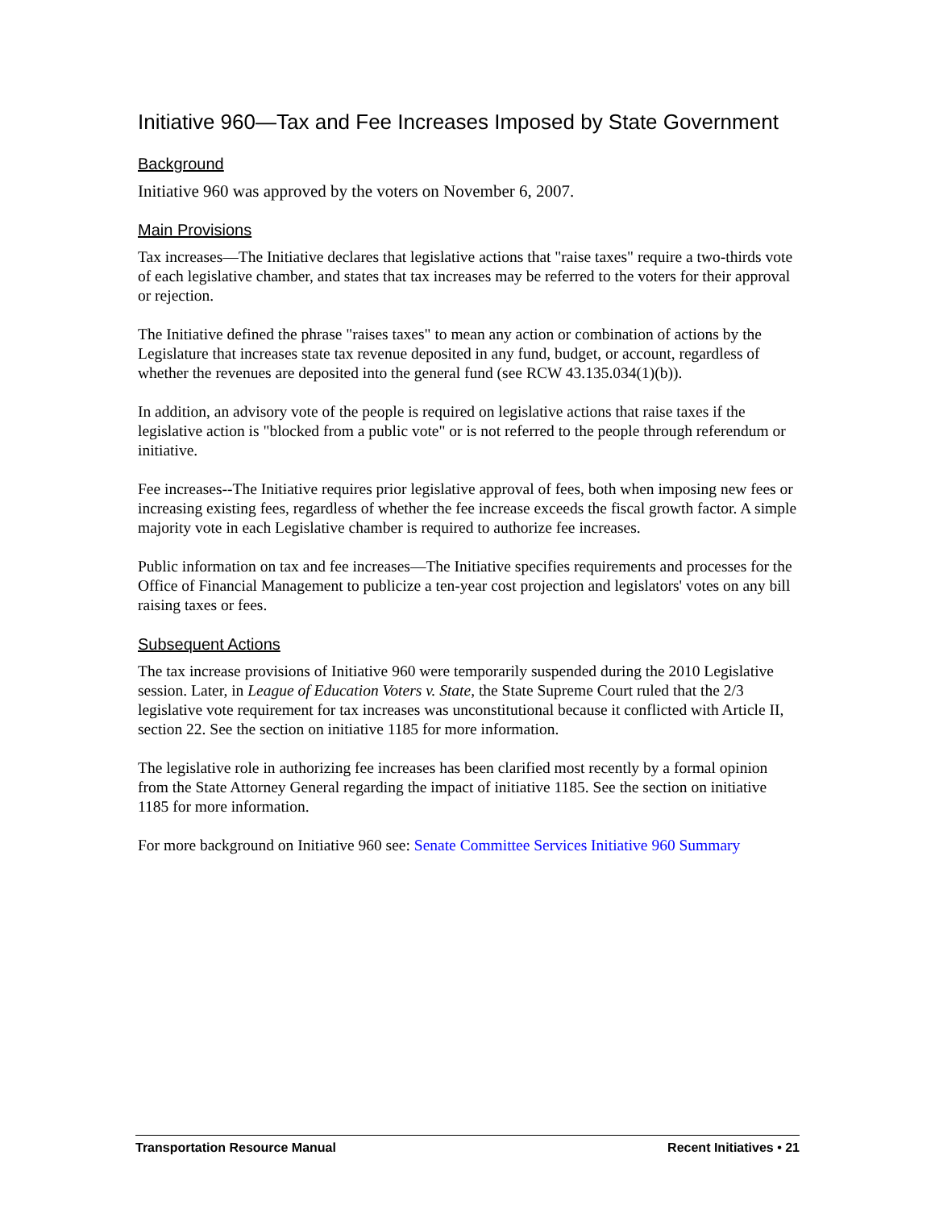Initiative 960—Tax and Fee Increases Imposed by State Government
Background
Initiative 960 was approved by the voters on November 6, 2007.
Main Provisions
Tax increases—The Initiative declares that legislative actions that "raise taxes" require a two-thirds vote of each legislative chamber, and states that tax increases may be referred to the voters for their approval or rejection.
The Initiative defined the phrase "raises taxes" to mean any action or combination of actions by the Legislature that increases state tax revenue deposited in any fund, budget, or account, regardless of whether the revenues are deposited into the general fund (see RCW 43.135.034(1)(b)).
In addition, an advisory vote of the people is required on legislative actions that raise taxes if the legislative action is "blocked from a public vote" or is not referred to the people through referendum or initiative.
Fee increases--The Initiative requires prior legislative approval of fees, both when imposing new fees or increasing existing fees, regardless of whether the fee increase exceeds the fiscal growth factor. A simple majority vote in each Legislative chamber is required to authorize fee increases.
Public information on tax and fee increases—The Initiative specifies requirements and processes for the Office of Financial Management to publicize a ten-year cost projection and legislators' votes on any bill raising taxes or fees.
Subsequent Actions
The tax increase provisions of Initiative 960 were temporarily suspended during the 2010 Legislative session. Later, in League of Education Voters v. State, the State Supreme Court ruled that the 2/3 legislative vote requirement for tax increases was unconstitutional because it conflicted with Article II, section 22. See the section on initiative 1185 for more information.
The legislative role in authorizing fee increases has been clarified most recently by a formal opinion from the State Attorney General regarding the impact of initiative 1185. See the section on initiative 1185 for more information.
For more background on Initiative 960 see: Senate Committee Services Initiative 960 Summary
Transportation Resource Manual Recent Initiatives • 21